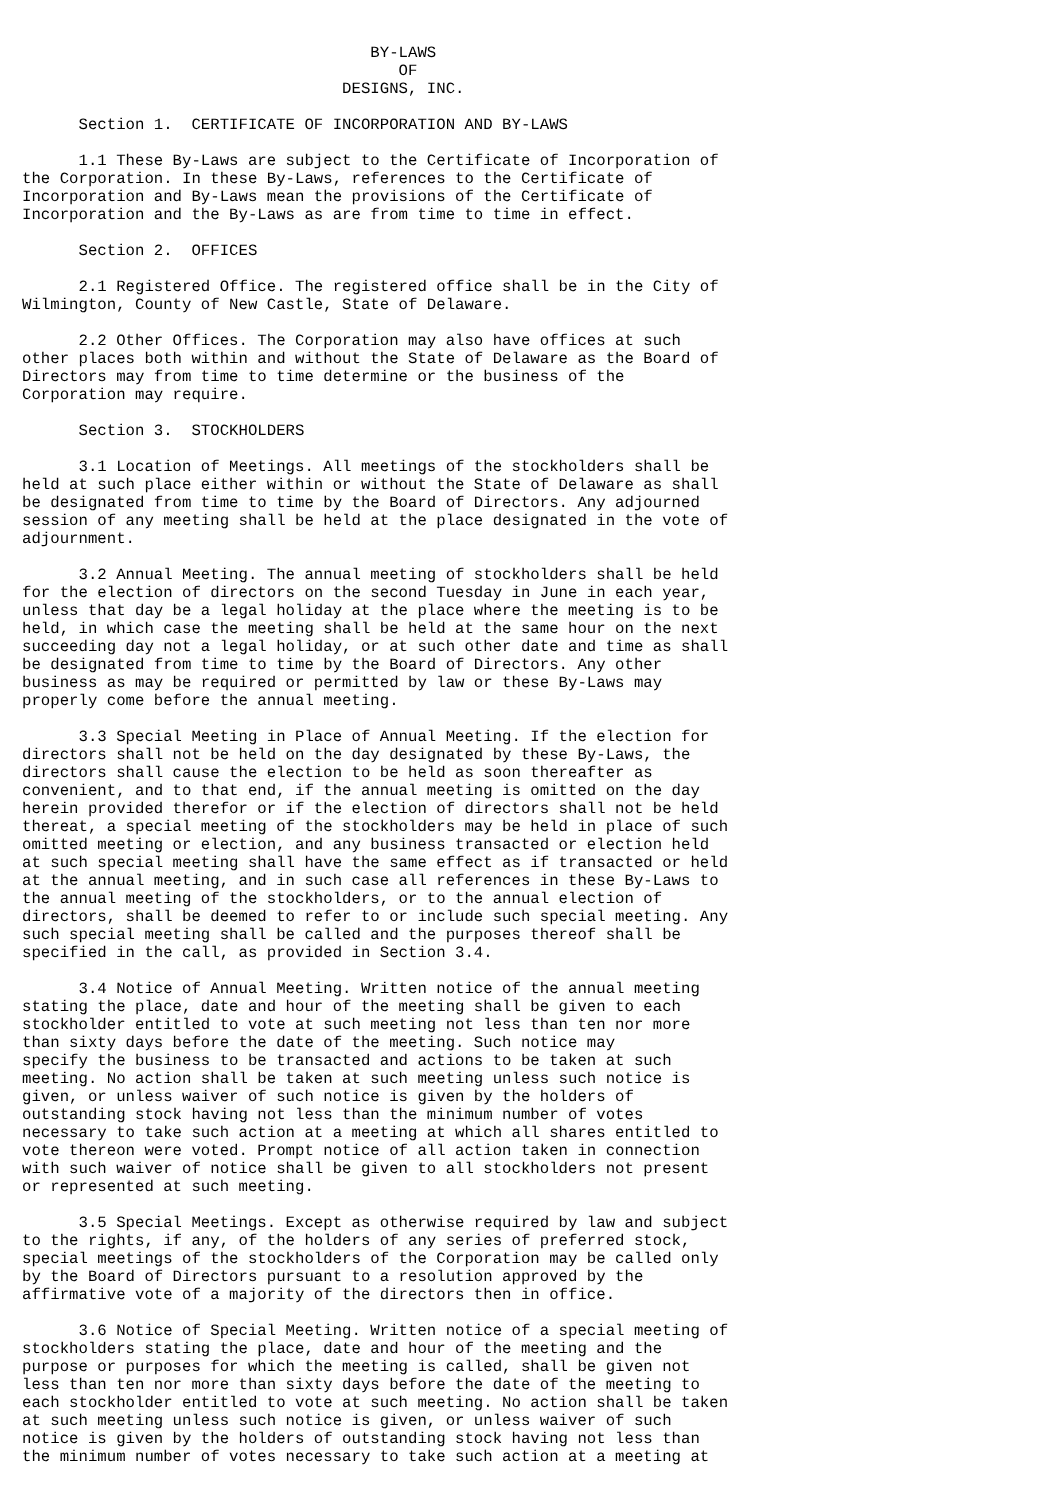BY-LAWS
                                        OF
                                  DESIGNS, INC.

      Section 1.  CERTIFICATE OF INCORPORATION AND BY-LAWS

      1.1 These By-Laws are subject to the Certificate of Incorporation of
the Corporation. In these By-Laws, references to the Certificate of
Incorporation and By-Laws mean the provisions of the Certificate of
Incorporation and the By-Laws as are from time to time in effect.

      Section 2.  OFFICES

      2.1 Registered Office. The registered office shall be in the City of
Wilmington, County of New Castle, State of Delaware.

      2.2 Other Offices. The Corporation may also have offices at such
other places both within and without the State of Delaware as the Board of
Directors may from time to time determine or the business of the
Corporation may require.

      Section 3.  STOCKHOLDERS

      3.1 Location of Meetings. All meetings of the stockholders shall be
held at such place either within or without the State of Delaware as shall
be designated from time to time by the Board of Directors. Any adjourned
session of any meeting shall be held at the place designated in the vote of
adjournment.

      3.2 Annual Meeting. The annual meeting of stockholders shall be held
for the election of directors on the second Tuesday in June in each year,
unless that day be a legal holiday at the place where the meeting is to be
held, in which case the meeting shall be held at the same hour on the next
succeeding day not a legal holiday, or at such other date and time as shall
be designated from time to time by the Board of Directors. Any other
business as may be required or permitted by law or these By-Laws may
properly come before the annual meeting.

      3.3 Special Meeting in Place of Annual Meeting. If the election for
directors shall not be held on the day designated by these By-Laws, the
directors shall cause the election to be held as soon thereafter as
convenient, and to that end, if the annual meeting is omitted on the day
herein provided therefor or if the election of directors shall not be held
thereat, a special meeting of the stockholders may be held in place of such
omitted meeting or election, and any business transacted or election held
at such special meeting shall have the same effect as if transacted or held
at the annual meeting, and in such case all references in these By-Laws to
the annual meeting of the stockholders, or to the annual election of
directors, shall be deemed to refer to or include such special meeting. Any
such special meeting shall be called and the purposes thereof shall be
specified in the call, as provided in Section 3.4.

      3.4 Notice of Annual Meeting. Written notice of the annual meeting
stating the place, date and hour of the meeting shall be given to each
stockholder entitled to vote at such meeting not less than ten nor more
than sixty days before the date of the meeting. Such notice may
specify the business to be transacted and actions to be taken at such
meeting. No action shall be taken at such meeting unless such notice is
given, or unless waiver of such notice is given by the holders of
outstanding stock having not less than the minimum number of votes
necessary to take such action at a meeting at which all shares entitled to
vote thereon were voted. Prompt notice of all action taken in connection
with such waiver of notice shall be given to all stockholders not present
or represented at such meeting.

      3.5 Special Meetings. Except as otherwise required by law and subject
to the rights, if any, of the holders of any series of preferred stock,
special meetings of the stockholders of the Corporation may be called only
by the Board of Directors pursuant to a resolution approved by the
affirmative vote of a majority of the directors then in office.

      3.6 Notice of Special Meeting. Written notice of a special meeting of
stockholders stating the place, date and hour of the meeting and the
purpose or purposes for which the meeting is called, shall be given not
less than ten nor more than sixty days before the date of the meeting to
each stockholder entitled to vote at such meeting. No action shall be taken
at such meeting unless such notice is given, or unless waiver of such
notice is given by the holders of outstanding stock having not less than
the minimum number of votes necessary to take such action at a meeting at